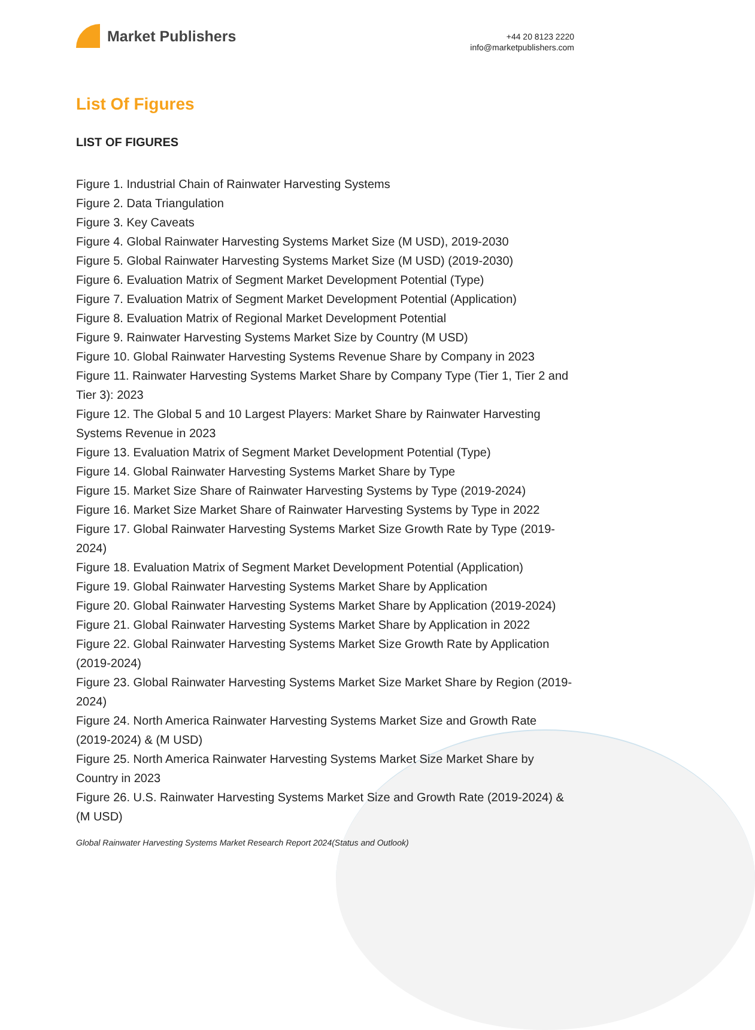Market Publishers
+44 20 8123 2220
info@marketpublishers.com
List Of Figures
LIST OF FIGURES
Figure 1. Industrial Chain of Rainwater Harvesting Systems
Figure 2. Data Triangulation
Figure 3. Key Caveats
Figure 4. Global Rainwater Harvesting Systems Market Size (M USD), 2019-2030
Figure 5. Global Rainwater Harvesting Systems Market Size (M USD) (2019-2030)
Figure 6. Evaluation Matrix of Segment Market Development Potential (Type)
Figure 7. Evaluation Matrix of Segment Market Development Potential (Application)
Figure 8. Evaluation Matrix of Regional Market Development Potential
Figure 9. Rainwater Harvesting Systems Market Size by Country (M USD)
Figure 10. Global Rainwater Harvesting Systems Revenue Share by Company in 2023
Figure 11. Rainwater Harvesting Systems Market Share by Company Type (Tier 1, Tier 2 and Tier 3): 2023
Figure 12. The Global 5 and 10 Largest Players: Market Share by Rainwater Harvesting Systems Revenue in 2023
Figure 13. Evaluation Matrix of Segment Market Development Potential (Type)
Figure 14. Global Rainwater Harvesting Systems Market Share by Type
Figure 15. Market Size Share of Rainwater Harvesting Systems by Type (2019-2024)
Figure 16. Market Size Market Share of Rainwater Harvesting Systems by Type in 2022
Figure 17. Global Rainwater Harvesting Systems Market Size Growth Rate by Type (2019-2024)
Figure 18. Evaluation Matrix of Segment Market Development Potential (Application)
Figure 19. Global Rainwater Harvesting Systems Market Share by Application
Figure 20. Global Rainwater Harvesting Systems Market Share by Application (2019-2024)
Figure 21. Global Rainwater Harvesting Systems Market Share by Application in 2022
Figure 22. Global Rainwater Harvesting Systems Market Size Growth Rate by Application (2019-2024)
Figure 23. Global Rainwater Harvesting Systems Market Size Market Share by Region (2019-2024)
Figure 24. North America Rainwater Harvesting Systems Market Size and Growth Rate (2019-2024) & (M USD)
Figure 25. North America Rainwater Harvesting Systems Market Size Market Share by Country in 2023
Figure 26. U.S. Rainwater Harvesting Systems Market Size and Growth Rate (2019-2024) & (M USD)
Global Rainwater Harvesting Systems Market Research Report 2024(Status and Outlook)